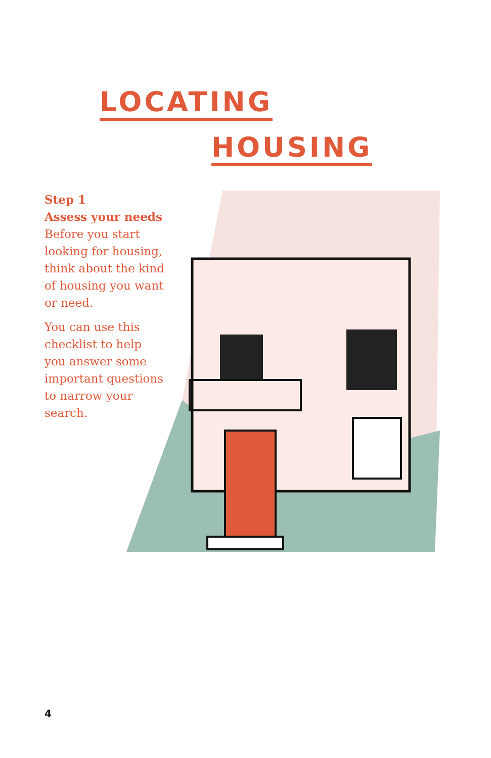LOCATING
HOUSING
Step 1
Assess your needs
Before you start looking for housing, think about the kind of housing you want or need.
You can use this checklist to help you answer some important questions to narrow your search.
4